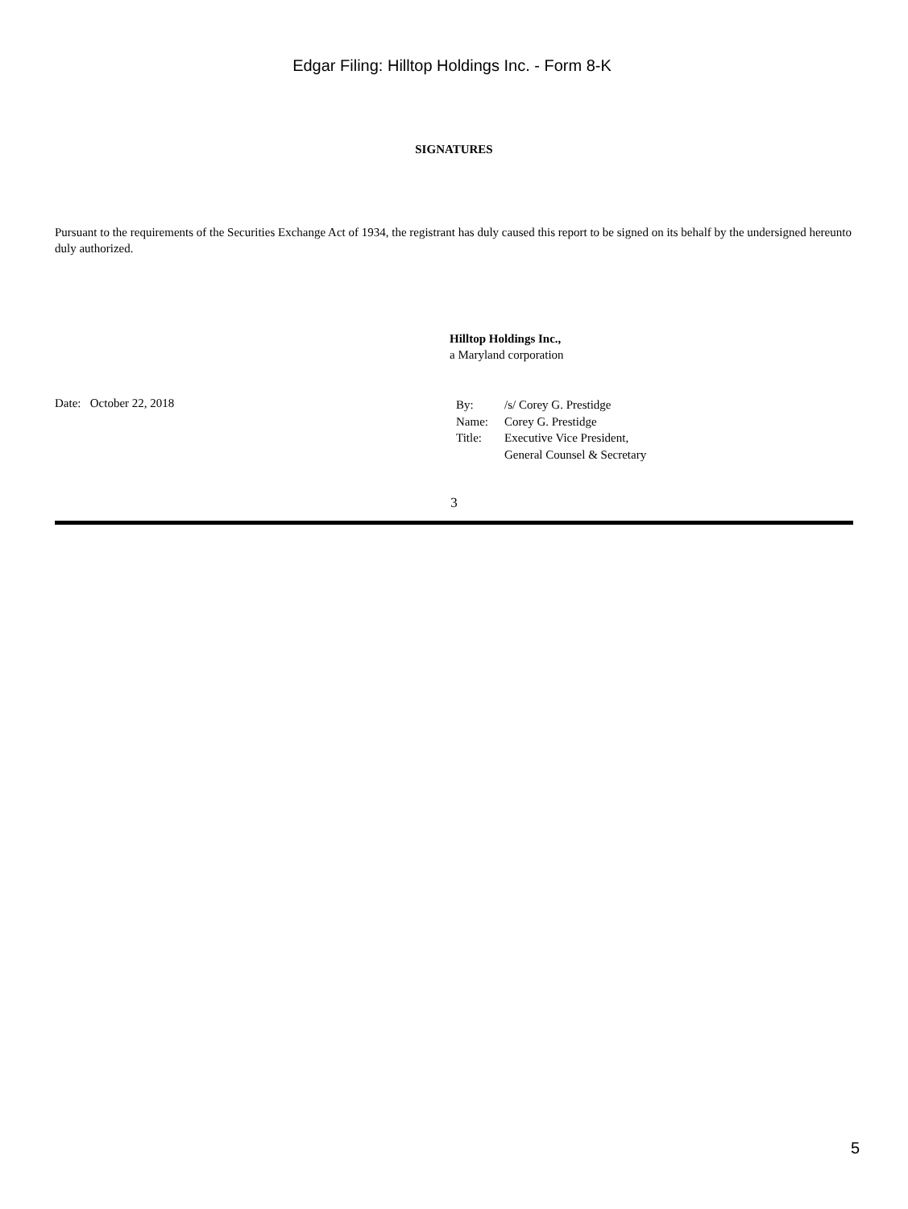Edgar Filing: Hilltop Holdings Inc. - Form 8-K
SIGNATURES
Pursuant to the requirements of the Securities Exchange Act of 1934, the registrant has duly caused this report to be signed on its behalf by the undersigned hereunto duly authorized.
Hilltop Holdings Inc.,
a Maryland corporation
Date: October 22, 2018
| By: | /s/ Corey G. Prestidge |
| Name: | Corey G. Prestidge |
| Title: | Executive Vice President, General Counsel & Secretary |
3
5